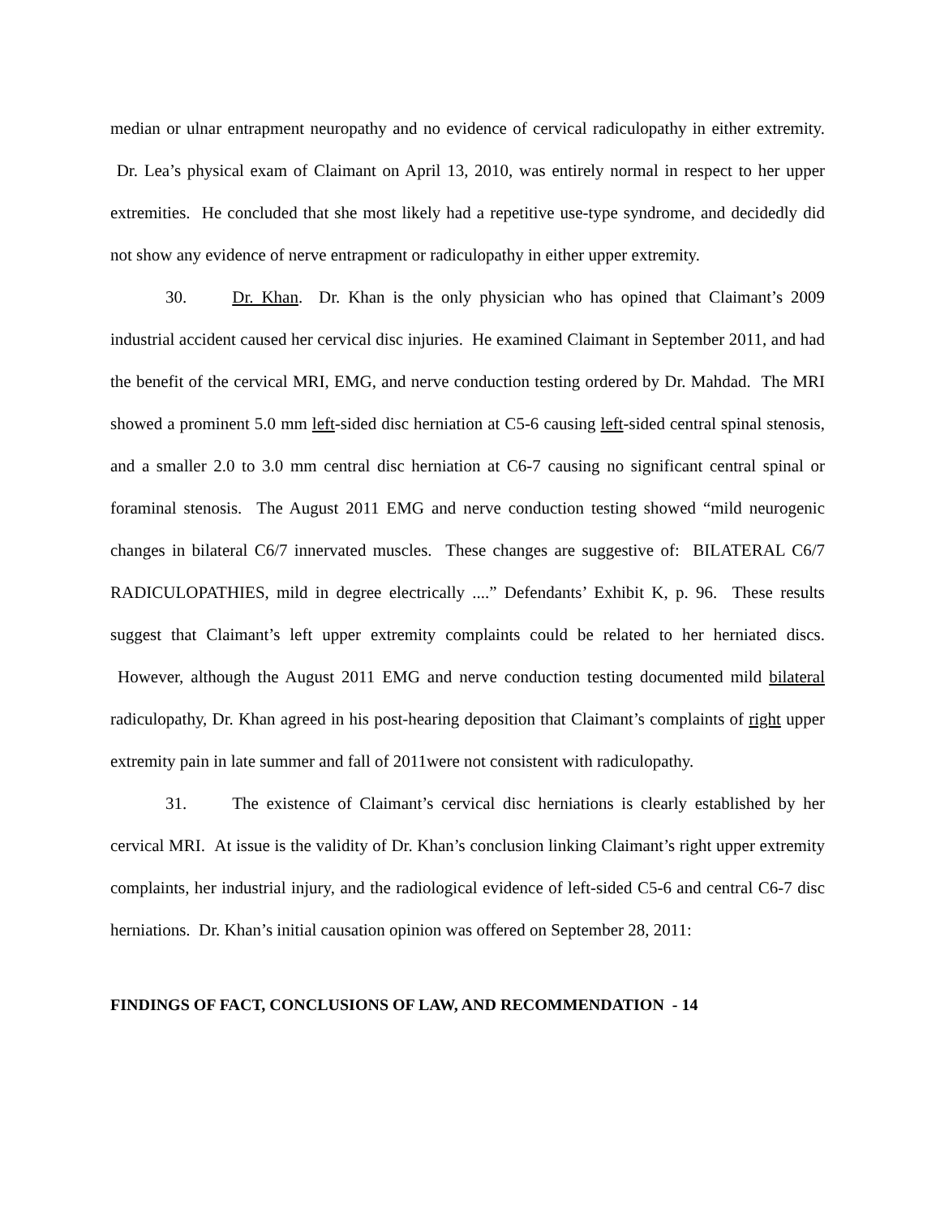median or ulnar entrapment neuropathy and no evidence of cervical radiculopathy in either extremity. Dr. Lea’s physical exam of Claimant on April 13, 2010, was entirely normal in respect to her upper extremities. He concluded that she most likely had a repetitive use-type syndrome, and decidedly did not show any evidence of nerve entrapment or radiculopathy in either upper extremity.
30. Dr. Khan. Dr. Khan is the only physician who has opined that Claimant’s 2009 industrial accident caused her cervical disc injuries. He examined Claimant in September 2011, and had the benefit of the cervical MRI, EMG, and nerve conduction testing ordered by Dr. Mahdad. The MRI showed a prominent 5.0 mm left-sided disc herniation at C5-6 causing left-sided central spinal stenosis, and a smaller 2.0 to 3.0 mm central disc herniation at C6-7 causing no significant central spinal or foraminal stenosis. The August 2011 EMG and nerve conduction testing showed “mild neurogenic changes in bilateral C6/7 innervated muscles. These changes are suggestive of: BILATERAL C6/7 RADICULOPATHIES, mild in degree electrically ....” Defendants’ Exhibit K, p. 96. These results suggest that Claimant’s left upper extremity complaints could be related to her herniated discs. However, although the August 2011 EMG and nerve conduction testing documented mild bilateral radiculopathy, Dr. Khan agreed in his post-hearing deposition that Claimant’s complaints of right upper extremity pain in late summer and fall of 2011were not consistent with radiculopathy.
31. The existence of Claimant’s cervical disc herniations is clearly established by her cervical MRI. At issue is the validity of Dr. Khan’s conclusion linking Claimant’s right upper extremity complaints, her industrial injury, and the radiological evidence of left-sided C5-6 and central C6-7 disc herniations. Dr. Khan’s initial causation opinion was offered on September 28, 2011:
FINDINGS OF FACT, CONCLUSIONS OF LAW, AND RECOMMENDATION - 14